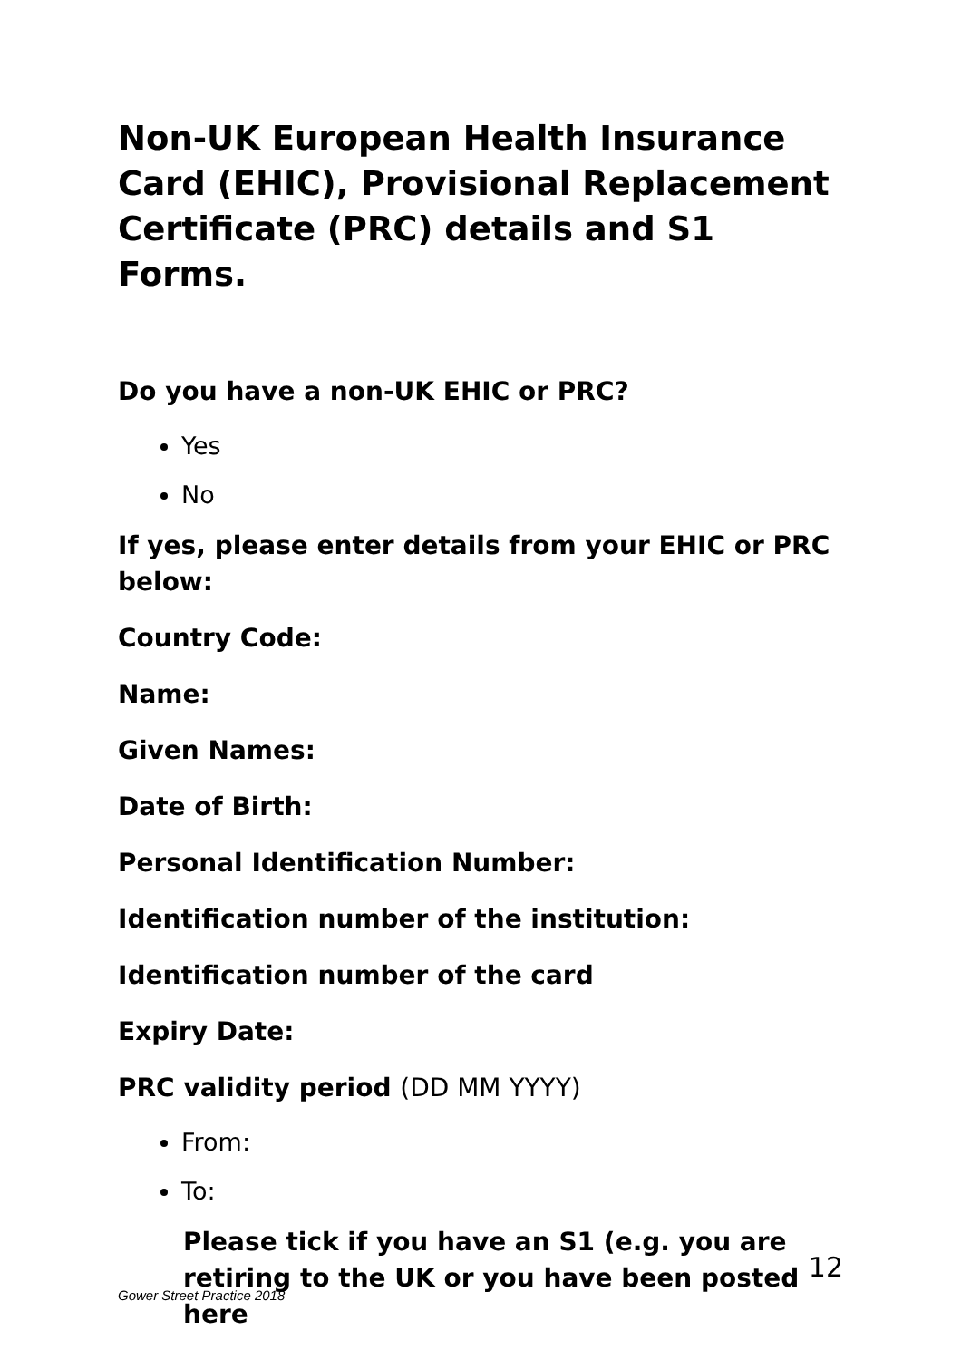Non-UK European Health Insurance Card (EHIC), Provisional Replacement Certificate (PRC) details and S1 Forms.
Do you have a non-UK EHIC or PRC?
Yes
No
If yes, please enter details from your EHIC or PRC below:
Country Code:
Name:
Given Names:
Date of Birth:
Personal Identification Number:
Identification number of the institution:
Identification number of the card
Expiry Date:
PRC validity period (DD MM YYYY)
From:
To:
Please tick if you have an S1 (e.g. you are retiring to the UK or you have been posted here
12
Gower Street Practice 2018